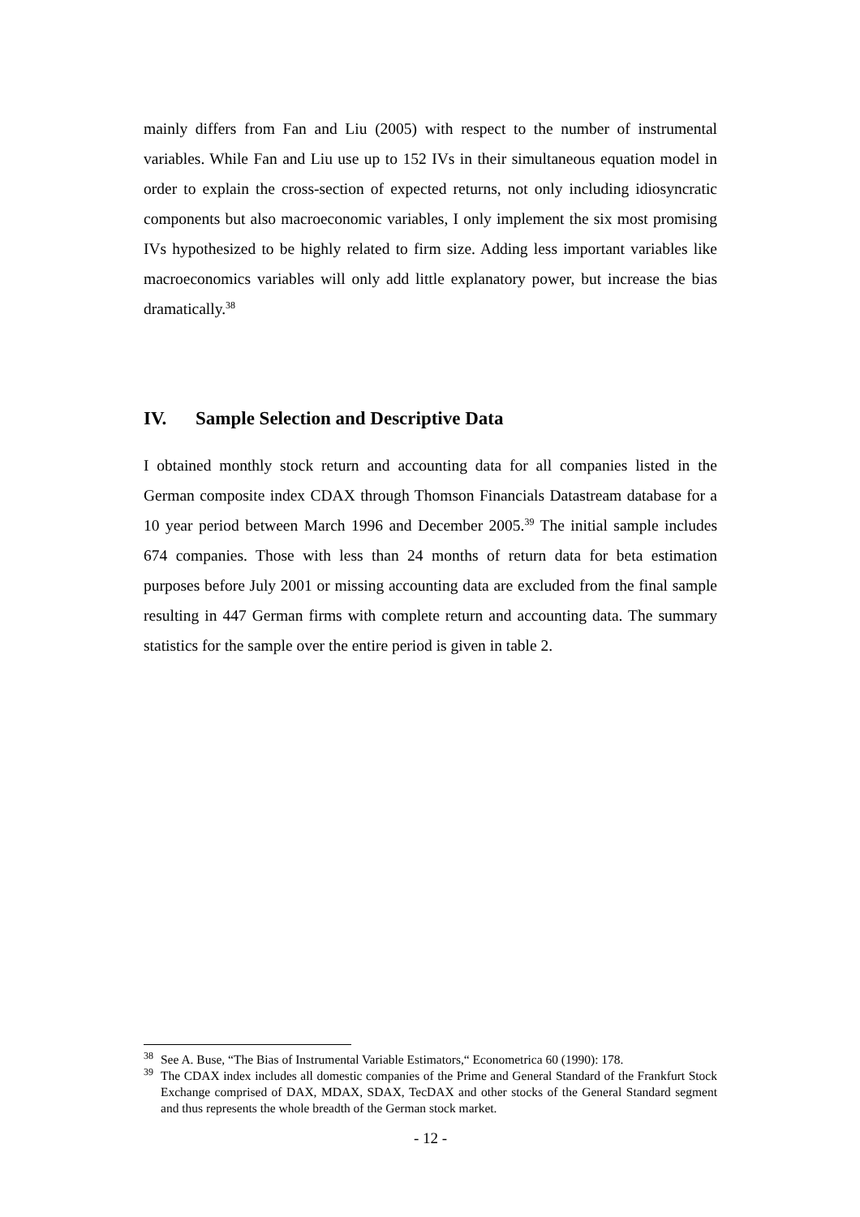mainly differs from Fan and Liu (2005) with respect to the number of instrumental variables. While Fan and Liu use up to 152 IVs in their simultaneous equation model in order to explain the cross-section of expected returns, not only including idiosyncratic components but also macroeconomic variables, I only implement the six most promising IVs hypothesized to be highly related to firm size. Adding less important variables like macroeconomics variables will only add little explanatory power, but increase the bias dramatically.<sup>38</sup>
IV. Sample Selection and Descriptive Data
I obtained monthly stock return and accounting data for all companies listed in the German composite index CDAX through Thomson Financials Datastream database for a 10 year period between March 1996 and December 2005.<sup>39</sup> The initial sample includes 674 companies. Those with less than 24 months of return data for beta estimation purposes before July 2001 or missing accounting data are excluded from the final sample resulting in 447 German firms with complete return and accounting data. The summary statistics for the sample over the entire period is given in table 2.
<sup>38</sup> See A. Buse, “The Bias of Instrumental Variable Estimators,“ Econometrica 60 (1990): 178.
<sup>39</sup> The CDAX index includes all domestic companies of the Prime and General Standard of the Frankfurt Stock Exchange comprised of DAX, MDAX, SDAX, TecDAX and other stocks of the General Standard segment and thus represents the whole breadth of the German stock market.
- 12 -